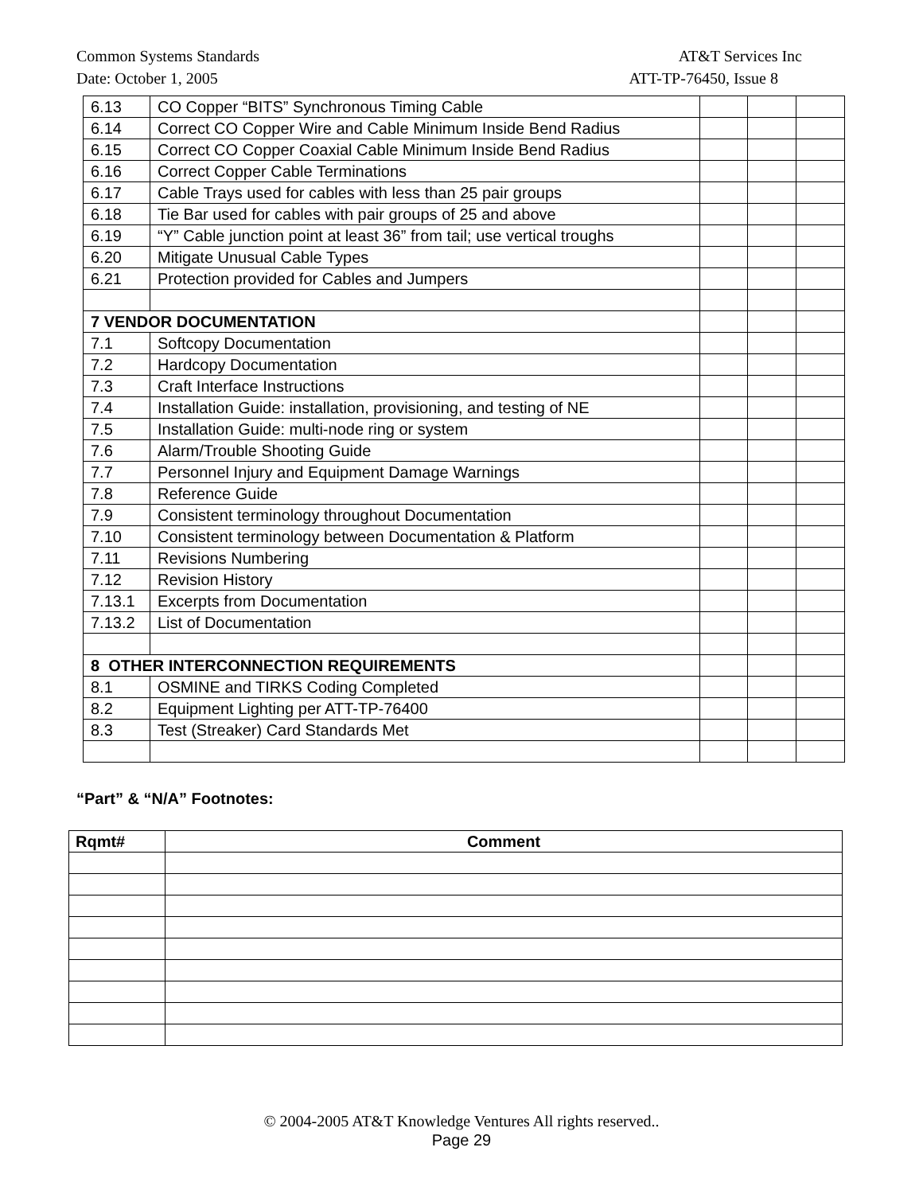Common Systems Standards AT&T Services Inc
Date: October 1, 2005 ATT-TP-76450, Issue 8
| 6.13 | CO Copper “BITS” Synchronous Timing Cable | | | |
| 6.14 | Correct CO Copper Wire and Cable Minimum Inside Bend Radius | | | |
| 6.15 | Correct CO Copper Coaxial Cable Minimum Inside Bend Radius | | | |
| 6.16 | Correct Copper Cable Terminations | | | |
| 6.17 | Cable Trays used for cables with less than 25 pair groups | | | |
| 6.18 | Tie Bar used for cables with pair groups of 25 and above | | | |
| 6.19 | “Y” Cable junction point at least 36” from tail; use vertical troughs | | | |
| 6.20 | Mitigate Unusual Cable Types | | | |
| 6.21 | Protection provided for Cables and Jumpers | | | |
| 7 VENDOR DOCUMENTATION | | | | |
| 7.1 | Softcopy Documentation | | | |
| 7.2 | Hardcopy Documentation | | | |
| 7.3 | Craft Interface Instructions | | | |
| 7.4 | Installation Guide: installation, provisioning, and testing of NE | | | |
| 7.5 | Installation Guide: multi-node ring or system | | | |
| 7.6 | Alarm/Trouble Shooting Guide | | | |
| 7.7 | Personnel Injury and Equipment Damage Warnings | | | |
| 7.8 | Reference Guide | | | |
| 7.9 | Consistent terminology throughout Documentation | | | |
| 7.10 | Consistent terminology between Documentation & Platform | | | |
| 7.11 | Revisions Numbering | | | |
| 7.12 | Revision History | | | |
| 7.13.1 | Excerpts from Documentation | | | |
| 7.13.2 | List of Documentation | | | |
| 8 OTHER INTERCONNECTION REQUIREMENTS | | | | |
| 8.1 | OSMINE and TIRKS Coding Completed | | | |
| 8.2 | Equipment Lighting per ATT-TP-76400 | | | |
| 8.3 | Test (Streaker) Card Standards Met | | | |
“Part” & “N/A” Footnotes:
| Rqmt# | Comment |
| --- | --- |
© 2004-2005 AT&T Knowledge Ventures All rights reserved..
Page 29